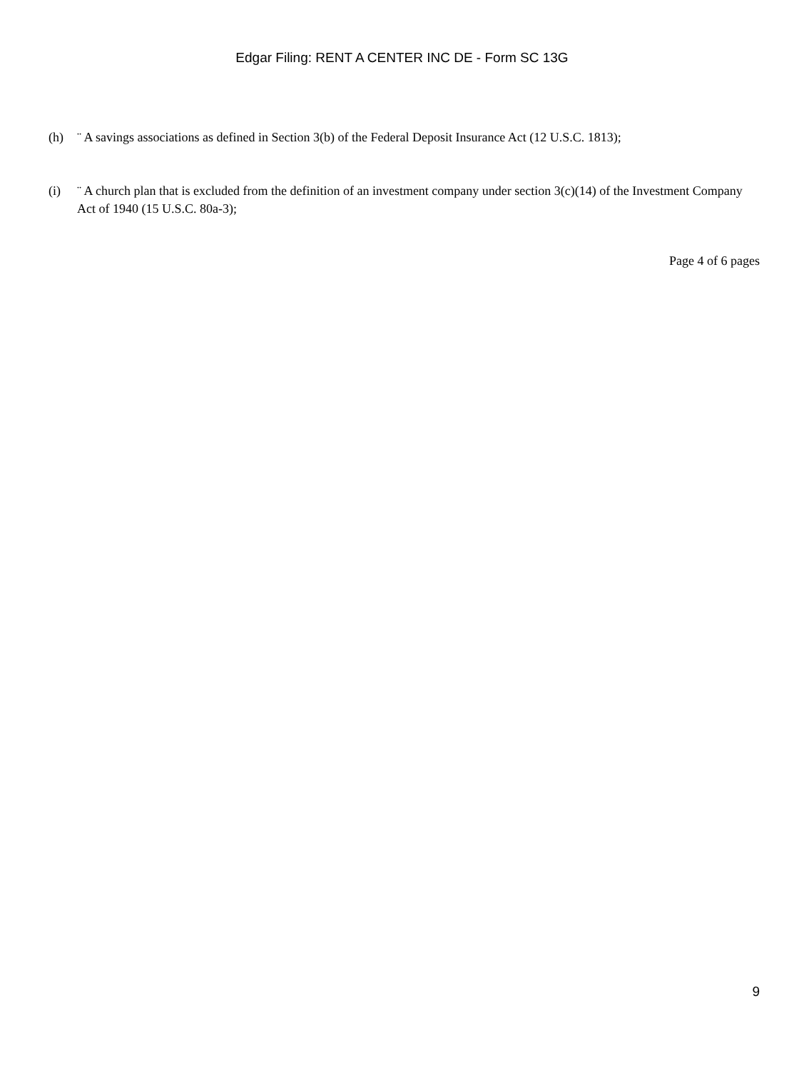Edgar Filing: RENT A CENTER INC DE - Form SC 13G
(h) ¨ A savings associations as defined in Section 3(b) of the Federal Deposit Insurance Act (12 U.S.C. 1813);
(i) ¨ A church plan that is excluded from the definition of an investment company under section 3(c)(14) of the Investment Company Act of 1940 (15 U.S.C. 80a-3);
Page 4 of 6 pages
9